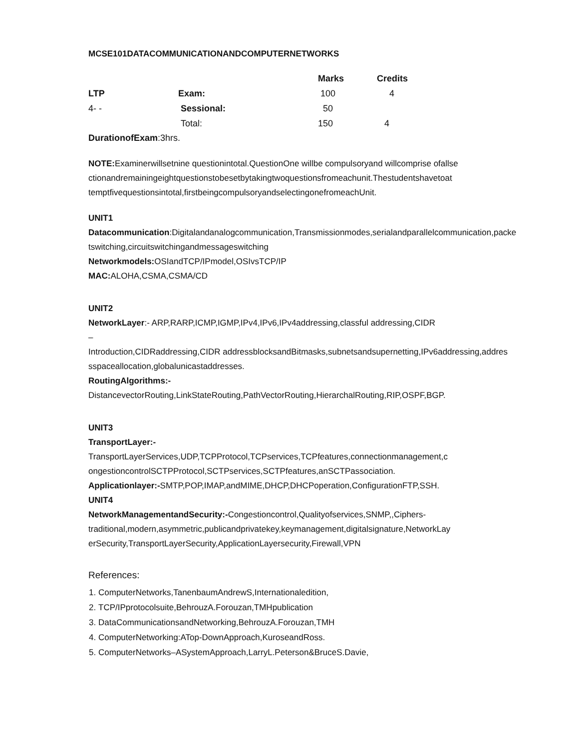MCSE101DATACOMMUNICATIONANDCOMPUTERNETWORKS
| | | Marks | Credits |
| --- | --- | --- | --- |
| LTP | Exam: | 100 | 4 |
| 4- - | Sessional: | 50 | |
| | Total: | 150 | 4 |
DurationofExam:3hrs.
NOTE: Examinerwillsetnine questionintotal.QuestionOne willbe compulsoryand willcomprise ofallse ctionandremainingeightquestionstobesetbytakingtwoquestionsfromeachunit.Thestudentshavetoat temptfivequestionsintotal,firstbeingcompulsoryandselectingonefromeachUnit.
UNIT1
Datacommunication:Digitalandanalogcommunication,Transmissionmodes,serialandparallelcommunication,packe tswitching,circuitswitchingandmessageswitching
Networkmodels: OSIandTCP/IPmodel,OSIvsTCP/IP
MAC: ALOHA,CSMA,CSMA/CD
UNIT2
NetworkLayer:- ARP,RARP,ICMP,IGMP,IPv4,IPv6,IPv4addressing,classful addressing,CIDR
–
Introduction,CIDRaddressing,CIDR addressblocksandBitmasks,subnetsandsupernetting,IPv6addressing,addres sspaceallocation,globalunicastaddresses.
RoutingAlgorithms:-
DistancevectorRouting,LinkStateRouting,PathVectorRouting,HierarchalRouting,RIP,OSPF,BGP.
UNIT3
TransportLayer:-
TransportLayerServices,UDP,TCPProtocol,TCPservices,TCPfeatures,connectionmanagement,c ongestioncontrolSCTPProtocol,SCTPservices,SCTPfeatures,anSCTPassociation.
Applicationlayer:-SMTP,POP,IMAP,andMIME,DHCP,DHCPoperation,ConfigurationFTP,SSH.
UNIT4
NetworkManagementandSecurity:-Congestioncontrol,Qualityofservices,SNMP,,Ciphers- traditional,modern,asymmetric,publicandprivatekey,keymanagement,digitalsignature,NetworkLay erSecurity,TransportLayerSecurity,ApplicationLayersecurity,Firewall,VPN
References:
1. ComputerNetworks,TanenbaumAndrewS,Internationaledition,
2. TCP/IPprotocolsuite,BehrouzA.Forouzan,TMHpublication
3. DataCommunicationsandNetworking,BehrouzA.Forouzan,TMH
4. ComputerNetworking:ATop-DownApproach,KuroseandRoss.
5. ComputerNetworks–ASystemApproach,LarryL.Peterson&BruceS.Davie,